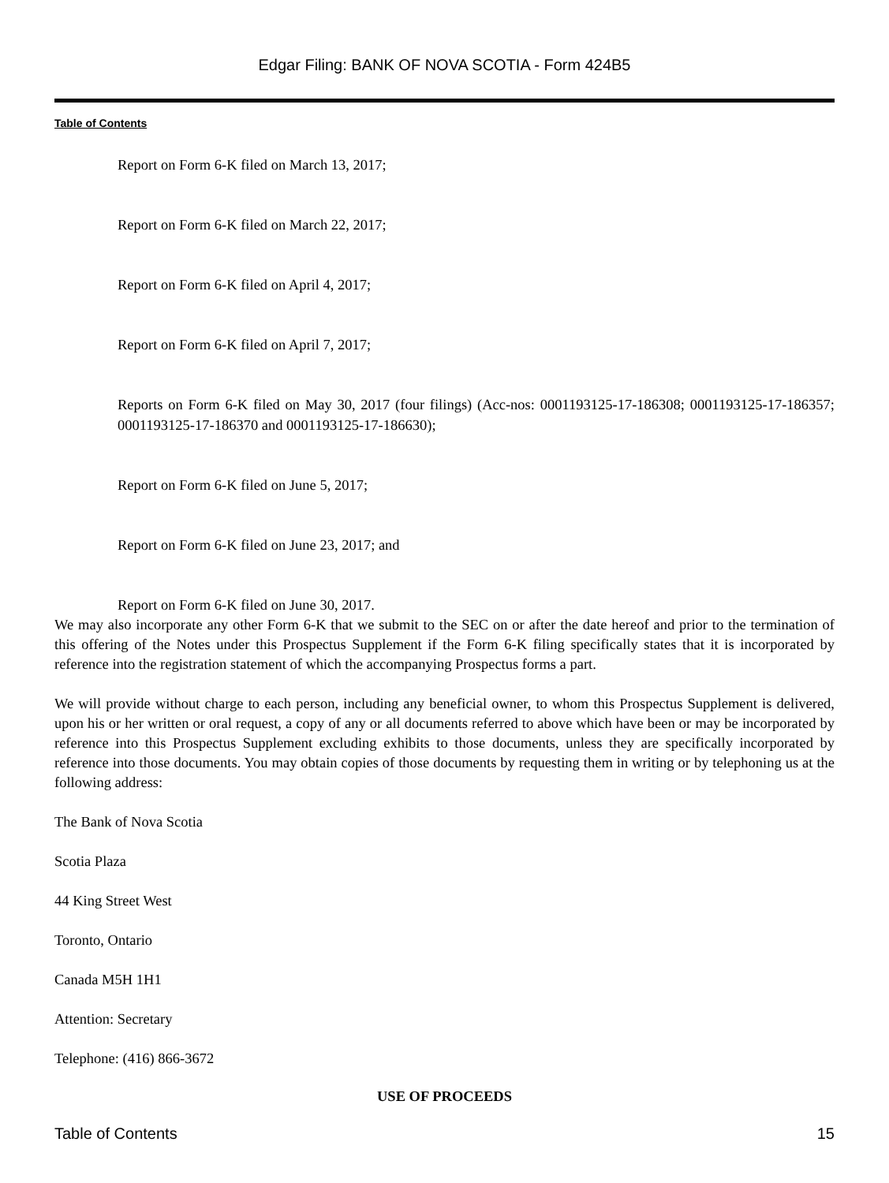Edgar Filing: BANK OF NOVA SCOTIA - Form 424B5
Table of Contents
Report on Form 6-K filed on March 13, 2017;
Report on Form 6-K filed on March 22, 2017;
Report on Form 6-K filed on April 4, 2017;
Report on Form 6-K filed on April 7, 2017;
Reports on Form 6-K filed on May 30, 2017 (four filings) (Acc-nos: 0001193125-17-186308; 0001193125-17-186357; 0001193125-17-186370 and 0001193125-17-186630);
Report on Form 6-K filed on June 5, 2017;
Report on Form 6-K filed on June 23, 2017; and
Report on Form 6-K filed on June 30, 2017.
We may also incorporate any other Form 6-K that we submit to the SEC on or after the date hereof and prior to the termination of this offering of the Notes under this Prospectus Supplement if the Form 6-K filing specifically states that it is incorporated by reference into the registration statement of which the accompanying Prospectus forms a part.
We will provide without charge to each person, including any beneficial owner, to whom this Prospectus Supplement is delivered, upon his or her written or oral request, a copy of any or all documents referred to above which have been or may be incorporated by reference into this Prospectus Supplement excluding exhibits to those documents, unless they are specifically incorporated by reference into those documents. You may obtain copies of those documents by requesting them in writing or by telephoning us at the following address:
The Bank of Nova Scotia
Scotia Plaza
44 King Street West
Toronto, Ontario
Canada M5H 1H1
Attention: Secretary
Telephone: (416) 866-3672
USE OF PROCEEDS
Table of Contents 15